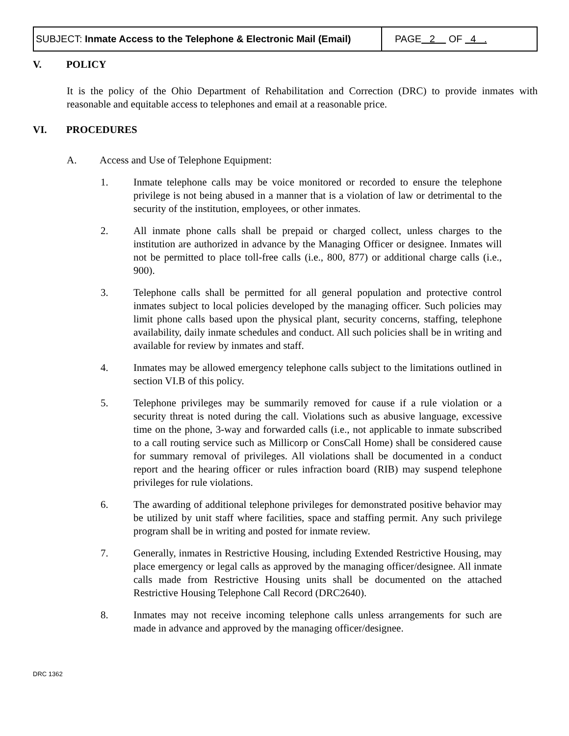| SUBJECT: Inmate Access to the Telephone & Electronic Mail (Email) | PAGE 2 OF 4 . |
V. POLICY
It is the policy of the Ohio Department of Rehabilitation and Correction (DRC) to provide inmates with reasonable and equitable access to telephones and email at a reasonable price.
VI. PROCEDURES
A. Access and Use of Telephone Equipment:
1. Inmate telephone calls may be voice monitored or recorded to ensure the telephone privilege is not being abused in a manner that is a violation of law or detrimental to the security of the institution, employees, or other inmates.
2. All inmate phone calls shall be prepaid or charged collect, unless charges to the institution are authorized in advance by the Managing Officer or designee. Inmates will not be permitted to place toll-free calls (i.e., 800, 877) or additional charge calls (i.e., 900).
3. Telephone calls shall be permitted for all general population and protective control inmates subject to local policies developed by the managing officer. Such policies may limit phone calls based upon the physical plant, security concerns, staffing, telephone availability, daily inmate schedules and conduct. All such policies shall be in writing and available for review by inmates and staff.
4. Inmates may be allowed emergency telephone calls subject to the limitations outlined in section VI.B of this policy.
5. Telephone privileges may be summarily removed for cause if a rule violation or a security threat is noted during the call. Violations such as abusive language, excessive time on the phone, 3-way and forwarded calls (i.e., not applicable to inmate subscribed to a call routing service such as Millicorp or ConsCall Home) shall be considered cause for summary removal of privileges. All violations shall be documented in a conduct report and the hearing officer or rules infraction board (RIB) may suspend telephone privileges for rule violations.
6. The awarding of additional telephone privileges for demonstrated positive behavior may be utilized by unit staff where facilities, space and staffing permit. Any such privilege program shall be in writing and posted for inmate review.
7. Generally, inmates in Restrictive Housing, including Extended Restrictive Housing, may place emergency or legal calls as approved by the managing officer/designee. All inmate calls made from Restrictive Housing units shall be documented on the attached Restrictive Housing Telephone Call Record (DRC2640).
8. Inmates may not receive incoming telephone calls unless arrangements for such are made in advance and approved by the managing officer/designee.
DRC 1362